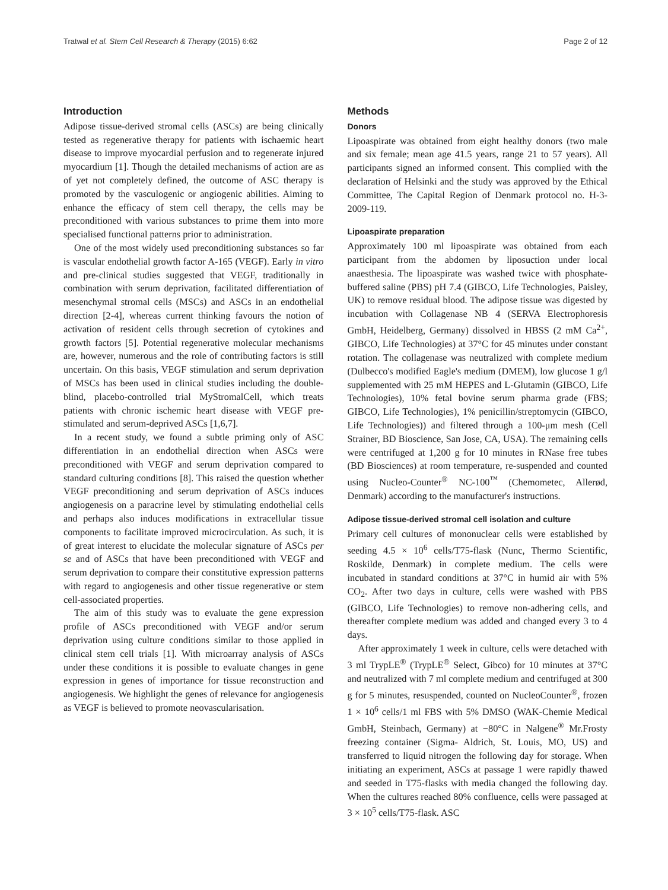Tratwal et al. Stem Cell Research & Therapy (2015) 6:62 Page 2 of 12
Introduction
Adipose tissue-derived stromal cells (ASCs) are being clinically tested as regenerative therapy for patients with ischaemic heart disease to improve myocardial perfusion and to regenerate injured myocardium [1]. Though the detailed mechanisms of action are as of yet not completely defined, the outcome of ASC therapy is promoted by the vasculogenic or angiogenic abilities. Aiming to enhance the efficacy of stem cell therapy, the cells may be preconditioned with various substances to prime them into more specialised functional patterns prior to administration.
One of the most widely used preconditioning substances so far is vascular endothelial growth factor A-165 (VEGF). Early in vitro and pre-clinical studies suggested that VEGF, traditionally in combination with serum deprivation, facilitated differentiation of mesenchymal stromal cells (MSCs) and ASCs in an endothelial direction [2-4], whereas current thinking favours the notion of activation of resident cells through secretion of cytokines and growth factors [5]. Potential regenerative molecular mechanisms are, however, numerous and the role of contributing factors is still uncertain. On this basis, VEGF stimulation and serum deprivation of MSCs has been used in clinical studies including the double-blind, placebo-controlled trial MyStromalCell, which treats patients with chronic ischemic heart disease with VEGF pre-stimulated and serum-deprived ASCs [1,6,7].
In a recent study, we found a subtle priming only of ASC differentiation in an endothelial direction when ASCs were preconditioned with VEGF and serum deprivation compared to standard culturing conditions [8]. This raised the question whether VEGF preconditioning and serum deprivation of ASCs induces angiogenesis on a paracrine level by stimulating endothelial cells and perhaps also induces modifications in extracellular tissue components to facilitate improved microcirculation. As such, it is of great interest to elucidate the molecular signature of ASCs per se and of ASCs that have been preconditioned with VEGF and serum deprivation to compare their constitutive expression patterns with regard to angiogenesis and other tissue regenerative or stem cell-associated properties.
The aim of this study was to evaluate the gene expression profile of ASCs preconditioned with VEGF and/or serum deprivation using culture conditions similar to those applied in clinical stem cell trials [1]. With microarray analysis of ASCs under these conditions it is possible to evaluate changes in gene expression in genes of importance for tissue reconstruction and angiogenesis. We highlight the genes of relevance for angiogenesis as VEGF is believed to promote neovascularisation.
Methods
Donors
Lipoaspirate was obtained from eight healthy donors (two male and six female; mean age 41.5 years, range 21 to 57 years). All participants signed an informed consent. This complied with the declaration of Helsinki and the study was approved by the Ethical Committee, The Capital Region of Denmark protocol no. H-3-2009-119.
Lipoaspirate preparation
Approximately 100 ml lipoaspirate was obtained from each participant from the abdomen by liposuction under local anaesthesia. The lipoaspirate was washed twice with phosphate-buffered saline (PBS) pH 7.4 (GIBCO, Life Technologies, Paisley, UK) to remove residual blood. The adipose tissue was digested by incubation with Collagenase NB 4 (SERVA Electrophoresis GmbH, Heidelberg, Germany) dissolved in HBSS (2 mM Ca<sup>2+</sup>, GIBCO, Life Technologies) at 37°C for 45 minutes under constant rotation. The collagenase was neutralized with complete medium (Dulbecco's modified Eagle's medium (DMEM), low glucose 1 g/l supplemented with 25 mM HEPES and L-Glutamin (GIBCO, Life Technologies), 10% fetal bovine serum pharma grade (FBS; GIBCO, Life Technologies), 1% penicillin/streptomycin (GIBCO, Life Technologies)) and filtered through a 100-μm mesh (Cell Strainer, BD Bioscience, San Jose, CA, USA). The remaining cells were centrifuged at 1,200 g for 10 minutes in RNase free tubes (BD Biosciences) at room temperature, re-suspended and counted using Nucleo-Counter<sup>®</sup> NC-100<sup>™</sup> (Chemometec, Allerød, Denmark) according to the manufacturer's instructions.
Adipose tissue-derived stromal cell isolation and culture
Primary cell cultures of mononuclear cells were established by seeding 4.5 × 10<sup>6</sup> cells/T75-flask (Nunc, Thermo Scientific, Roskilde, Denmark) in complete medium. The cells were incubated in standard conditions at 37°C in humid air with 5% CO<sub>2</sub>. After two days in culture, cells were washed with PBS (GIBCO, Life Technologies) to remove non-adhering cells, and thereafter complete medium was added and changed every 3 to 4 days.
After approximately 1 week in culture, cells were detached with 3 ml TrypLE<sup>®</sup> (TrypLE<sup>®</sup> Select, Gibco) for 10 minutes at 37°C and neutralized with 7 ml complete medium and centrifuged at 300 g for 5 minutes, resuspended, counted on NucleoCounter<sup>®</sup>, frozen 1 × 10<sup>6</sup> cells/1 ml FBS with 5% DMSO (WAK-Chemie Medical GmbH, Steinbach, Germany) at −80°C in Nalgene<sup>®</sup> Mr.Frosty freezing container (Sigma- Aldrich, St. Louis, MO, US) and transferred to liquid nitrogen the following day for storage. When initiating an experiment, ASCs at passage 1 were rapidly thawed and seeded in T75-flasks with media changed the following day. When the cultures reached 80% confluence, cells were passaged at 3 × 10<sup>5</sup> cells/T75-flask. ASC